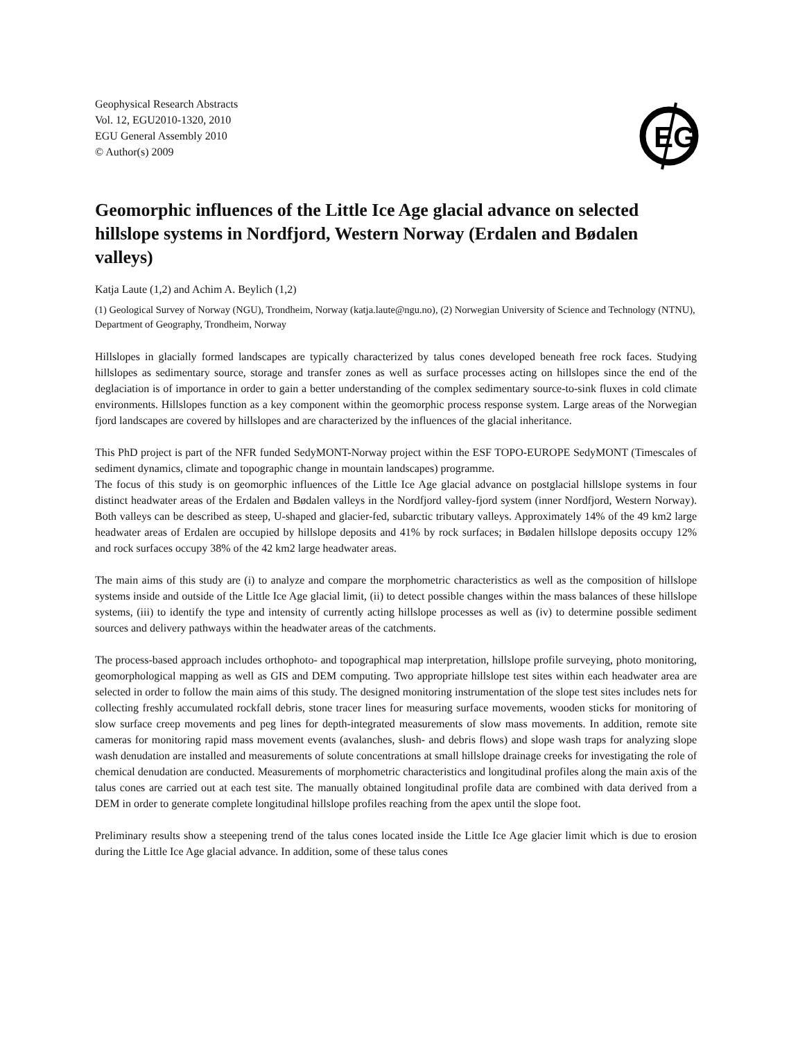Geophysical Research Abstracts
Vol. 12, EGU2010-1320, 2010
EGU General Assembly 2010
© Author(s) 2009
EG
Geomorphic influences of the Little Ice Age glacial advance on selected hillslope systems in Nordfjord, Western Norway (Erdalen and Bødalen valleys)
Katja Laute (1,2) and Achim A. Beylich (1,2)
(1) Geological Survey of Norway (NGU), Trondheim, Norway (katja.laute@ngu.no), (2) Norwegian University of Science and Technology (NTNU), Department of Geography, Trondheim, Norway
Hillslopes in glacially formed landscapes are typically characterized by talus cones developed beneath free rock faces. Studying hillslopes as sedimentary source, storage and transfer zones as well as surface processes acting on hillslopes since the end of the deglaciation is of importance in order to gain a better understanding of the complex sedimentary source-to-sink fluxes in cold climate environments. Hillslopes function as a key component within the geomorphic process response system. Large areas of the Norwegian fjord landscapes are covered by hillslopes and are characterized by the influences of the glacial inheritance.
This PhD project is part of the NFR funded SedyMONT-Norway project within the ESF TOPO-EUROPE SedyMONT (Timescales of sediment dynamics, climate and topographic change in mountain landscapes) programme.
The focus of this study is on geomorphic influences of the Little Ice Age glacial advance on postglacial hillslope systems in four distinct headwater areas of the Erdalen and Bødalen valleys in the Nordfjord valley-fjord system (inner Nordfjord, Western Norway). Both valleys can be described as steep, U-shaped and glacier-fed, subarctic tributary valleys. Approximately 14% of the 49 km2 large headwater areas of Erdalen are occupied by hillslope deposits and 41% by rock surfaces; in Bødalen hillslope deposits occupy 12% and rock surfaces occupy 38% of the 42 km2 large headwater areas.
The main aims of this study are (i) to analyze and compare the morphometric characteristics as well as the composition of hillslope systems inside and outside of the Little Ice Age glacial limit, (ii) to detect possible changes within the mass balances of these hillslope systems, (iii) to identify the type and intensity of currently acting hillslope processes as well as (iv) to determine possible sediment sources and delivery pathways within the headwater areas of the catchments.
The process-based approach includes orthophoto- and topographical map interpretation, hillslope profile surveying, photo monitoring, geomorphological mapping as well as GIS and DEM computing. Two appropriate hillslope test sites within each headwater area are selected in order to follow the main aims of this study. The designed monitoring instrumentation of the slope test sites includes nets for collecting freshly accumulated rockfall debris, stone tracer lines for measuring surface movements, wooden sticks for monitoring of slow surface creep movements and peg lines for depth-integrated measurements of slow mass movements. In addition, remote site cameras for monitoring rapid mass movement events (avalanches, slush- and debris flows) and slope wash traps for analyzing slope wash denudation are installed and measurements of solute concentrations at small hillslope drainage creeks for investigating the role of chemical denudation are conducted. Measurements of morphometric characteristics and longitudinal profiles along the main axis of the talus cones are carried out at each test site. The manually obtained longitudinal profile data are combined with data derived from a DEM in order to generate complete longitudinal hillslope profiles reaching from the apex until the slope foot.
Preliminary results show a steepening trend of the talus cones located inside the Little Ice Age glacier limit which is due to erosion during the Little Ice Age glacial advance. In addition, some of these talus cones